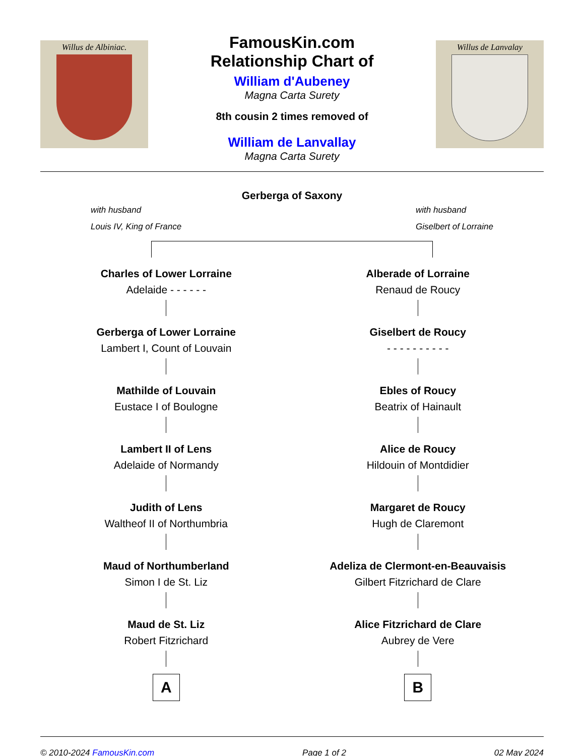Willus de Albiniac.
FamousKin.com
Relationship Chart of
William d'Aubeney
Magna Carta Surety
8th cousin 2 times removed of
William de Lanvallay
Magna Carta Surety
Willus de Lanvalay
Gerberga of Saxony
with husband
Louis IV, King of France
with husband
Giselbert of Lorraine
Charles of Lower Lorraine
Adelaide - - - - - -
Gerberga of Lower Lorraine
Lambert I, Count of Louvain
Mathilde of Louvain
Eustace I of Boulogne
Lambert II of Lens
Adelaide of Normandy
Judith of Lens
Waltheof II of Northumbria
Maud of Northumberland
Simon I de St. Liz
Maud de St. Liz
Robert Fitzrichard
A
Alberade of Lorraine
Renaud de Roucy
Giselbert de Roucy
- - - - - - - - - -
Ebles of Roucy
Beatrix of Hainault
Alice de Roucy
Hildouin of Montdidier
Margaret de Roucy
Hugh de Claremont
Adeliza de Clermont-en-Beauvaisis
Gilbert Fitzrichard de Clare
Alice Fitzrichard de Clare
Aubrey de Vere
B
© 2010-2024 FamousKin.com Page 1 of 2 02 May 2024